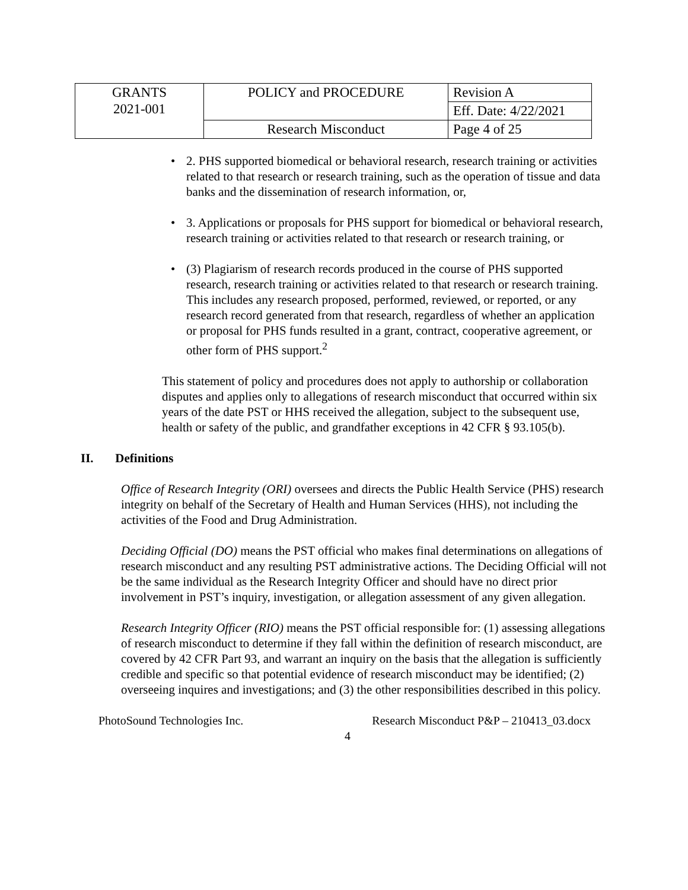| GRANTS 2021-001 | POLICY and PROCEDURE | Revision A |
| | | Eff. Date: 4/22/2021 |
| | Research Misconduct | Page 4 of 25 |
• 2. PHS supported biomedical or behavioral research, research training or activities related to that research or research training, such as the operation of tissue and data banks and the dissemination of research information, or,
• 3. Applications or proposals for PHS support for biomedical or behavioral research, research training or activities related to that research or research training, or
• (3) Plagiarism of research records produced in the course of PHS supported research, research training or activities related to that research or research training. This includes any research proposed, performed, reviewed, or reported, or any research record generated from that research, regardless of whether an application or proposal for PHS funds resulted in a grant, contract, cooperative agreement, or other form of PHS support.<sup>2</sup>
This statement of policy and procedures does not apply to authorship or collaboration disputes and applies only to allegations of research misconduct that occurred within six years of the date PST or HHS received the allegation, subject to the subsequent use, health or safety of the public, and grandfather exceptions in 42 CFR § 93.105(b).
II. Definitions
Office of Research Integrity (ORI) oversees and directs the Public Health Service (PHS) research integrity on behalf of the Secretary of Health and Human Services (HHS), not including the activities of the Food and Drug Administration.
Deciding Official (DO) means the PST official who makes final determinations on allegations of research misconduct and any resulting PST administrative actions. The Deciding Official will not be the same individual as the Research Integrity Officer and should have no direct prior involvement in PST’s inquiry, investigation, or allegation assessment of any given allegation.
Research Integrity Officer (RIO) means the PST official responsible for: (1) assessing allegations of research misconduct to determine if they fall within the definition of research misconduct, are covered by 42 CFR Part 93, and warrant an inquiry on the basis that the allegation is sufficiently credible and specific so that potential evidence of research misconduct may be identified; (2) overseeing inquires and investigations; and (3) the other responsibilities described in this policy.
PhotoSound Technologies Inc. Research Misconduct P&P – 210413_03.docx
4